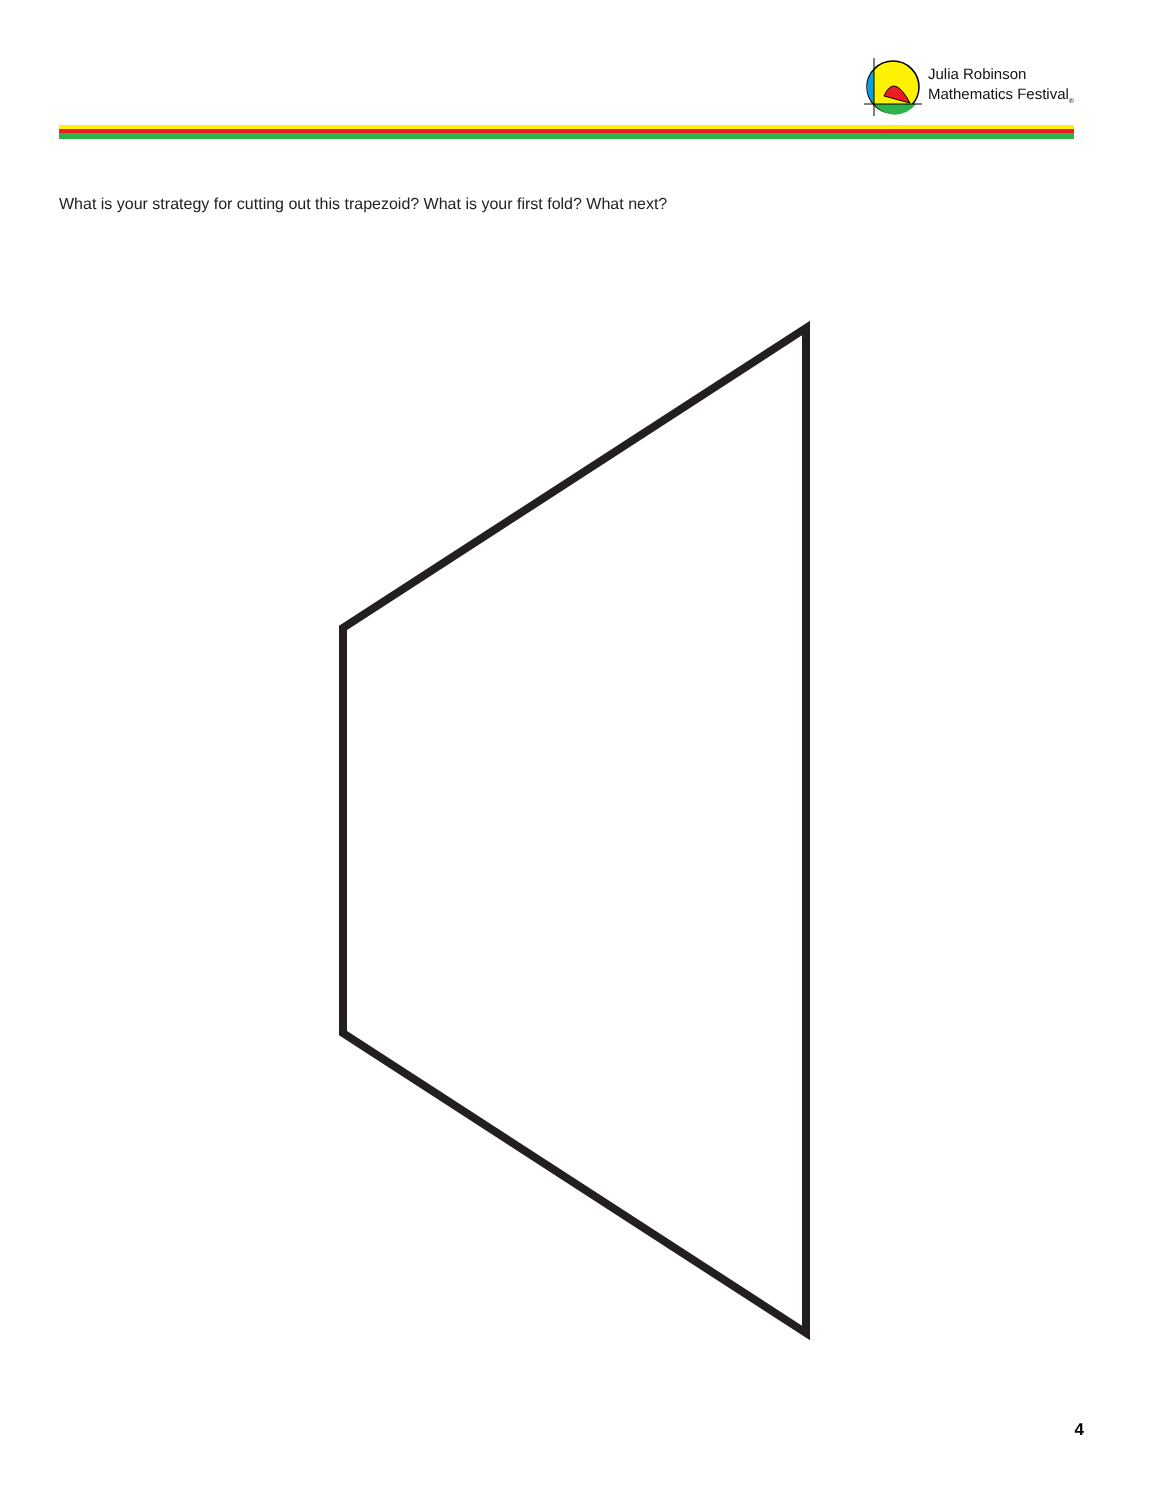Julia Robinson
Mathematics Festival<sub>®</sub>
What is your strategy for cutting out this trapezoid? What is your first fold? What next?
4